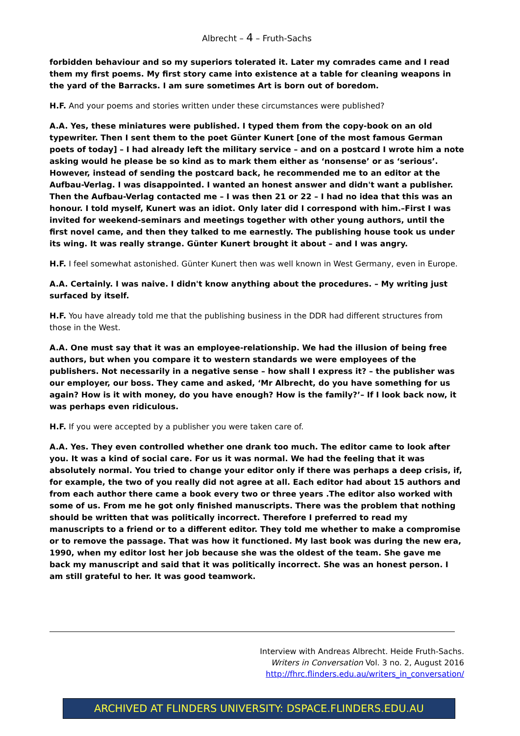Albrecht – 4 – Fruth-Sachs
forbidden behaviour and so my superiors tolerated it. Later my comrades came and I read them my first poems. My first story came into existence at a table for cleaning weapons in the yard of the Barracks. I am sure sometimes Art is born out of boredom.
H.F. And your poems and stories written under these circumstances were published?
A.A. Yes, these miniatures were published. I typed them from the copy-book on an old typewriter. Then I sent them to the poet Günter Kunert [one of the most famous German poets of today] – I had already left the military service – and on a postcard I wrote him a note asking would he please be so kind as to mark them either as ‘nonsense’ or as ‘serious’. However, instead of sending the postcard back, he recommended me to an editor at the Aufbau-Verlag. I was disappointed. I wanted an honest answer and didn't want a publisher. Then the Aufbau-Verlag contacted me – I was then 21 or 22 – I had no idea that this was an honour. I told myself, Kunert was an idiot. Only later did I correspond with him.–First I was invited for weekend-seminars and meetings together with other young authors, until the first novel came, and then they talked to me earnestly. The publishing house took us under its wing. It was really strange. Günter Kunert brought it about – and I was angry.
H.F. I feel somewhat astonished. Günter Kunert then was well known in West Germany, even in Europe.
A.A. Certainly. I was naive. I didn't know anything about the procedures. – My writing just surfaced by itself.
H.F. You have already told me that the publishing business in the DDR had different structures from those in the West.
A.A. One must say that it was an employee-relationship. We had the illusion of being free authors, but when you compare it to western standards we were employees of the publishers. Not necessarily in a negative sense – how shall I express it? – the publisher was our employer, our boss. They came and asked, ‘Mr Albrecht, do you have something for us again? How is it with money, do you have enough? How is the family?’– If I look back now, it was perhaps even ridiculous.
H.F. If you were accepted by a publisher you were taken care of.
A.A. Yes. They even controlled whether one drank too much. The editor came to look after you. It was a kind of social care. For us it was normal. We had the feeling that it was absolutely normal. You tried to change your editor only if there was perhaps a deep crisis, if, for example, the two of you really did not agree at all. Each editor had about 15 authors and from each author there came a book every two or three years .The editor also worked with some of us. From me he got only finished manuscripts. There was the problem that nothing should be written that was politically incorrect. Therefore I preferred to read my manuscripts to a friend or to a different editor. They told me whether to make a compromise or to remove the passage. That was how it functioned. My last book was during the new era, 1990, when my editor lost her job because she was the oldest of the team. She gave me back my manuscript and said that it was politically incorrect. She was an honest person. I am still grateful to her. It was good teamwork.
Interview with Andreas Albrecht. Heide Fruth-Sachs.
Writers in Conversation Vol. 3 no. 2, August 2016
http://fhrc.flinders.edu.au/writers_in_conversation/
ARCHIVED AT FLINDERS UNIVERSITY: DSPACE.FLINDERS.EDU.AU